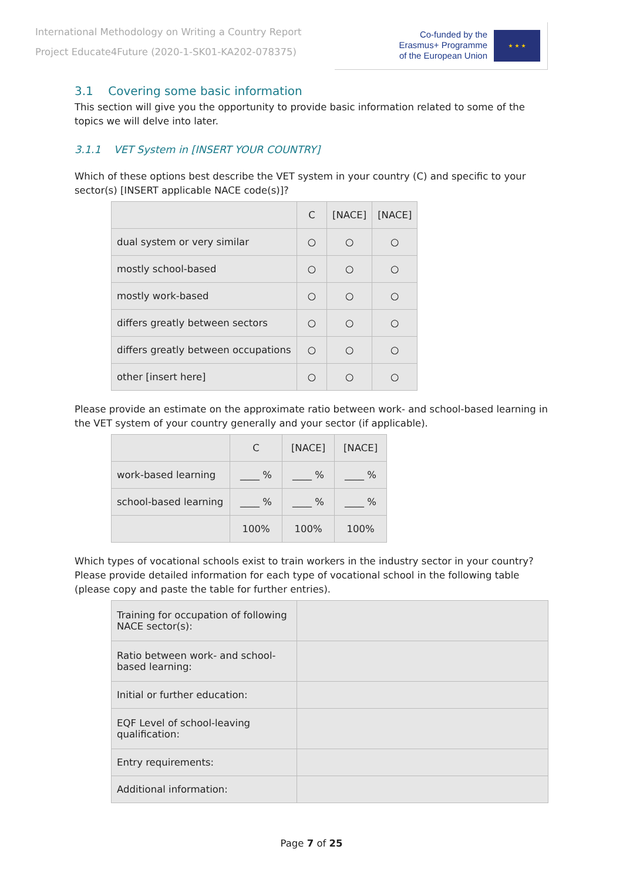International Methodology on Writing a Country Report
Project Educate4Future (2020-1-SK01-KA202-078375)
Co-funded by the
Erasmus+ Programme
of the European Union
★ ★ ★
3.1 Covering some basic information
This section will give you the opportunity to provide basic information related to some of the topics we will delve into later.
3.1.1 VET System in [INSERT YOUR COUNTRY]
Which of these options best describe the VET system in your country (C) and specific to your sector(s) [INSERT applicable NACE code(s)]?
| | C | [NACE] | [NACE] |
| --- | --- | --- | --- |
| dual system or very similar | ○ | ○ | ○ |
| mostly school-based | ○ | ○ | ○ |
| mostly work-based | ○ | ○ | ○ |
| differs greatly between sectors | ○ | ○ | ○ |
| differs greatly between occupations | ○ | ○ | ○ |
| other [insert here] | ○ | ○ | ○ |
Please provide an estimate on the approximate ratio between work- and school-based learning in the VET system of your country generally and your sector (if applicable).
| | C | [NACE] | [NACE] |
| --- | --- | --- | --- |
| work-based learning | ____ % | ____ % | ____ % |
| school-based learning | ____ % | ____ % | ____ % |
| | 100% | 100% | 100% |
Which types of vocational schools exist to train workers in the industry sector in your country? Please provide detailed information for each type of vocational school in the following table (please copy and paste the table for further entries).
| Training for occupation of following NACE sector(s): | |
| Ratio between work- and school-based learning: | |
| Initial or further education: | |
| EQF Level of school-leaving qualification: | |
| Entry requirements: | |
| Additional information: | |
Page 7 of 25